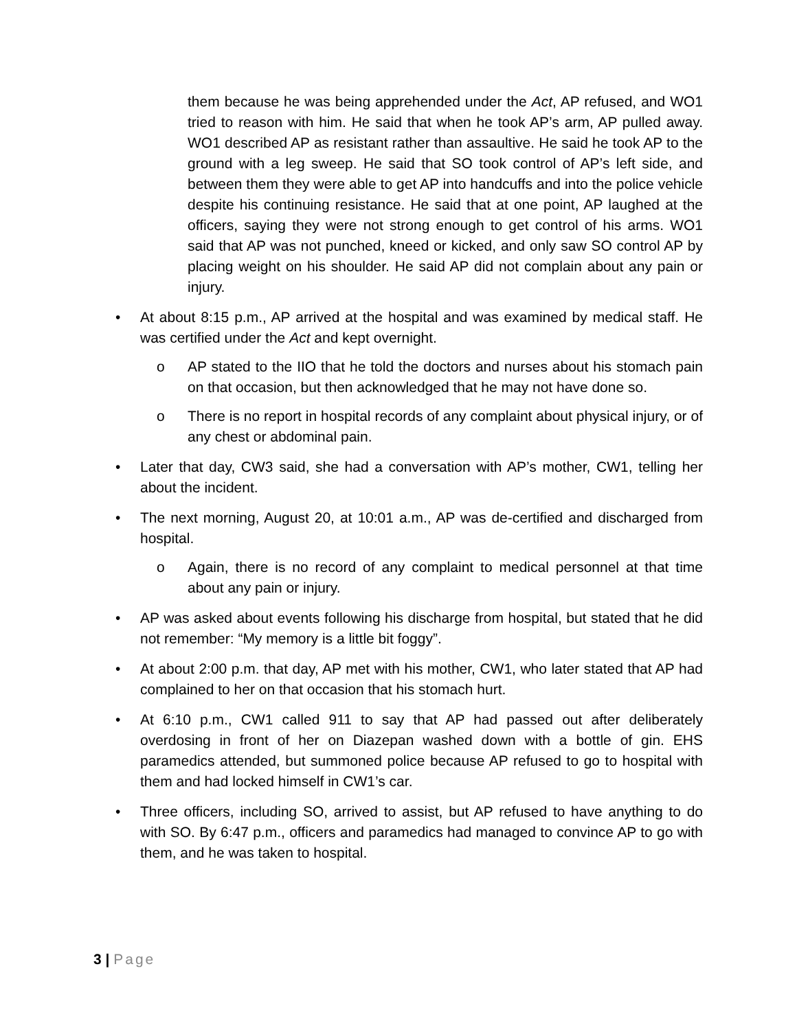them because he was being apprehended under the Act, AP refused, and WO1 tried to reason with him. He said that when he took AP’s arm, AP pulled away. WO1 described AP as resistant rather than assaultive. He said he took AP to the ground with a leg sweep. He said that SO took control of AP’s left side, and between them they were able to get AP into handcuffs and into the police vehicle despite his continuing resistance. He said that at one point, AP laughed at the officers, saying they were not strong enough to get control of his arms. WO1 said that AP was not punched, kneed or kicked, and only saw SO control AP by placing weight on his shoulder. He said AP did not complain about any pain or injury.
• At about 8:15 p.m., AP arrived at the hospital and was examined by medical staff. He was certified under the Act and kept overnight.
o AP stated to the IIO that he told the doctors and nurses about his stomach pain on that occasion, but then acknowledged that he may not have done so.
o There is no report in hospital records of any complaint about physical injury, or of any chest or abdominal pain.
• Later that day, CW3 said, she had a conversation with AP’s mother, CW1, telling her about the incident.
• The next morning, August 20, at 10:01 a.m., AP was de-certified and discharged from hospital.
o Again, there is no record of any complaint to medical personnel at that time about any pain or injury.
• AP was asked about events following his discharge from hospital, but stated that he did not remember: “My memory is a little bit foggy”.
• At about 2:00 p.m. that day, AP met with his mother, CW1, who later stated that AP had complained to her on that occasion that his stomach hurt.
• At 6:10 p.m., CW1 called 911 to say that AP had passed out after deliberately overdosing in front of her on Diazepan washed down with a bottle of gin. EHS paramedics attended, but summoned police because AP refused to go to hospital with them and had locked himself in CW1’s car.
• Three officers, including SO, arrived to assist, but AP refused to have anything to do with SO. By 6:47 p.m., officers and paramedics had managed to convince AP to go with them, and he was taken to hospital.
3 | Page